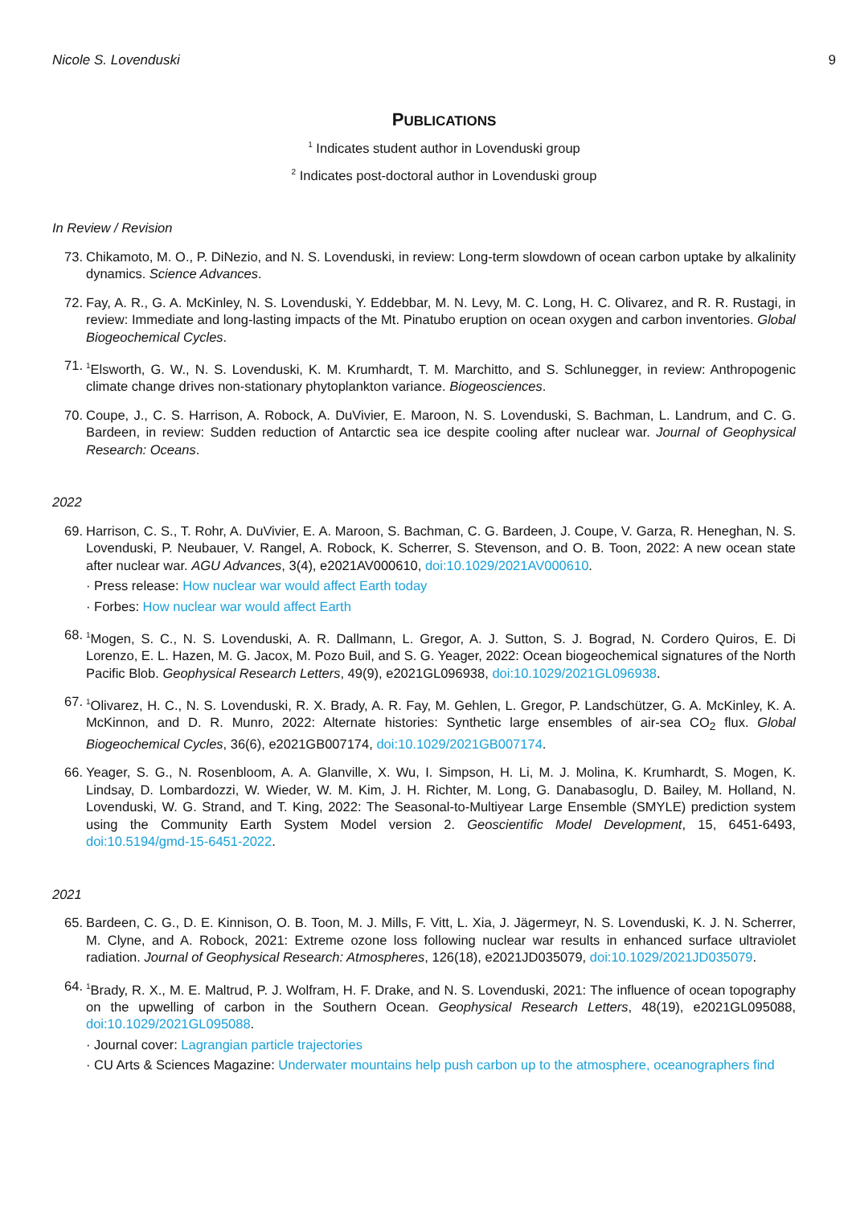Nicole S. Lovenduski 9
PUBLICATIONS
<sup>1</sup> Indicates student author in Lovenduski group
<sup>2</sup> Indicates post-doctoral author in Lovenduski group
In Review / Revision
73. Chikamoto, M. O., P. DiNezio, and N. S. Lovenduski, in review: Long-term slowdown of ocean carbon uptake by alkalinity dynamics. Science Advances.
72. Fay, A. R., G. A. McKinley, N. S. Lovenduski, Y. Eddebbar, M. N. Levy, M. C. Long, H. C. Olivarez, and R. R. Rustagi, in review: Immediate and long-lasting impacts of the Mt. Pinatubo eruption on ocean oxygen and carbon inventories. Global Biogeochemical Cycles.
71.
<sup>1</sup> Elsworth, G. W., N. S. Lovenduski, K. M. Krumhardt, T. M. Marchitto, and S. Schlunegger, in review: Anthropogenic climate change drives non-stationary phytoplankton variance. Biogeosciences.
70. Coupe, J., C. S. Harrison, A. Robock, A. DuVivier, E. Maroon, N. S. Lovenduski, S. Bachman, L. Landrum, and C. G. Bardeen, in review: Sudden reduction of Antarctic sea ice despite cooling after nuclear war. Journal of Geophysical Research: Oceans.
2022
69. Harrison, C. S., T. Rohr, A. DuVivier, E. A. Maroon, S. Bachman, C. G. Bardeen, J. Coupe, V. Garza, R. Heneghan, N. S. Lovenduski, P. Neubauer, V. Rangel, A. Robock, K. Scherrer, S. Stevenson, and O. B. Toon, 2022: A new ocean state after nuclear war. AGU Advances, 3(4), e2021AV000610, doi:10.1029/2021AV000610.
· Press release: How nuclear war would affect Earth today
· Forbes: How nuclear war would affect Earth
68.
<sup>1</sup> Mogen, S. C., N. S. Lovenduski, A. R. Dallmann, L. Gregor, A. J. Sutton, S. J. Bograd, N. Cordero Quiros, E. Di Lorenzo, E. L. Hazen, M. G. Jacox, M. Pozo Buil, and S. G. Yeager, 2022: Ocean biogeochemical signatures of the North Pacific Blob. Geophysical Research Letters, 49(9), e2021GL096938, doi:10.1029/2021GL096938.
67.
<sup>1</sup> Olivarez, H. C., N. S. Lovenduski, R. X. Brady, A. R. Fay, M. Gehlen, L. Gregor, P. Landschützer, G. A. McKinley, K. A. McKinnon, and D. R. Munro, 2022: Alternate histories: Synthetic large ensembles of air-sea CO<sub>2</sub> flux. Global Biogeochemical Cycles, 36(6), e2021GB007174, doi:10.1029/2021GB007174.
66. Yeager, S. G., N. Rosenbloom, A. A. Glanville, X. Wu, I. Simpson, H. Li, M. J. Molina, K. Krumhardt, S. Mogen, K. Lindsay, D. Lombardozzi, W. Wieder, W. M. Kim, J. H. Richter, M. Long, G. Danabasoglu, D. Bailey, M. Holland, N. Lovenduski, W. G. Strand, and T. King, 2022: The Seasonal-to-Multiyear Large Ensemble (SMYLE) prediction system using the Community Earth System Model version 2. Geoscientific Model Development, 15, 6451-6493, doi:10.5194/gmd-15-6451-2022.
2021
65. Bardeen, C. G., D. E. Kinnison, O. B. Toon, M. J. Mills, F. Vitt, L. Xia, J. Jägermeyr, N. S. Lovenduski, K. J. N. Scherrer, M. Clyne, and A. Robock, 2021: Extreme ozone loss following nuclear war results in enhanced surface ultraviolet radiation. Journal of Geophysical Research: Atmospheres, 126(18), e2021JD035079, doi:10.1029/2021JD035079.
64.
<sup>1</sup> Brady, R. X., M. E. Maltrud, P. J. Wolfram, H. F. Drake, and N. S. Lovenduski, 2021: The influence of ocean topography on the upwelling of carbon in the Southern Ocean. Geophysical Research Letters, 48(19), e2021GL095088, doi:10.1029/2021GL095088.
· Journal cover: Lagrangian particle trajectories
· CU Arts & Sciences Magazine: Underwater mountains help push carbon up to the atmosphere, oceanographers find